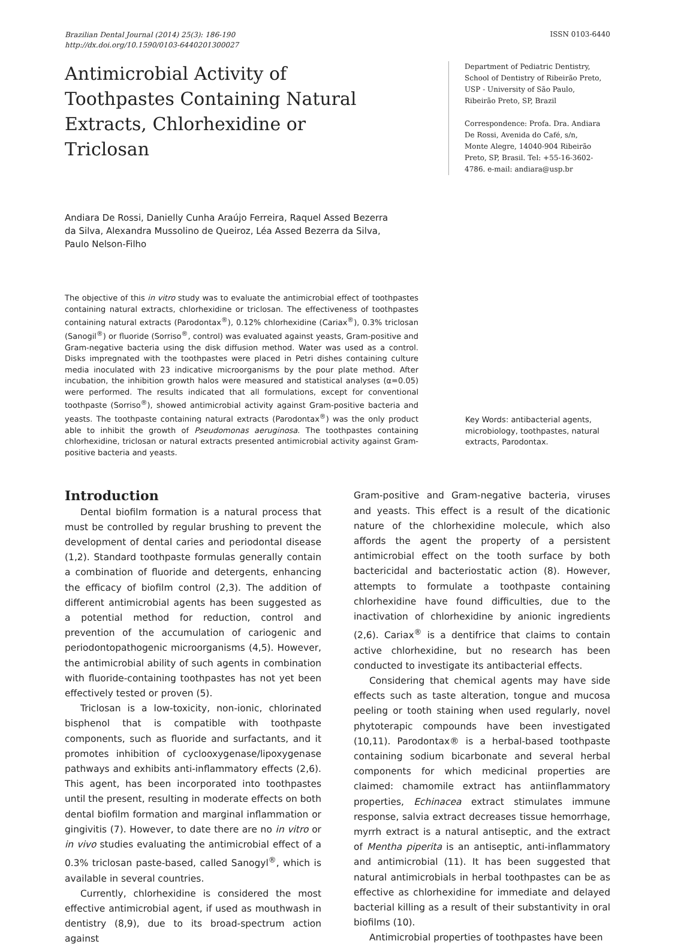Brazilian Dental Journal (2014) 25(3): 186-190
http://dx.doi.org/10.1590/0103-6440201300027
ISSN 0103-6440
Antimicrobial Activity of Toothpastes Containing Natural Extracts, Chlorhexidine or Triclosan
Andiara De Rossi, Danielly Cunha Araújo Ferreira, Raquel Assed Bezerra da Silva, Alexandra Mussolino de Queiroz, Léa Assed Bezerra da Silva, Paulo Nelson-Filho
Department of Pediatric Dentistry, School of Dentistry of Ribeirão Preto, USP - University of São Paulo, Ribeirão Preto, SP, Brazil
Correspondence: Profa. Dra. Andiara De Rossi, Avenida do Café, s/n, Monte Alegre, 14040-904 Ribeirão Preto, SP, Brasil. Tel: +55-16-3602-4786. e-mail: andiara@usp.br
The objective of this in vitro study was to evaluate the antimicrobial effect of toothpastes containing natural extracts, chlorhexidine or triclosan. The effectiveness of toothpastes containing natural extracts (Parodontax<sup>®</sup>), 0.12% chlorhexidine (Cariax<sup>®</sup>), 0.3% triclosan (Sanogil<sup>®</sup>) or fluoride (Sorriso<sup>®</sup>, control) was evaluated against yeasts, Gram-positive and Gram-negative bacteria using the disk diffusion method. Water was used as a control. Disks impregnated with the toothpastes were placed in Petri dishes containing culture media inoculated with 23 indicative microorganisms by the pour plate method. After incubation, the inhibition growth halos were measured and statistical analyses (α=0.05) were performed. The results indicated that all formulations, except for conventional toothpaste (Sorriso<sup>®</sup>), showed antimicrobial activity against Gram-positive bacteria and yeasts. The toothpaste containing natural extracts (Parodontax<sup>®</sup>) was the only product able to inhibit the growth of Pseudomonas aeruginosa. The toothpastes containing chlorhexidine, triclosan or natural extracts presented antimicrobial activity against Gram-positive bacteria and yeasts.
Key Words: antibacterial agents, microbiology, toothpastes, natural extracts, Parodontax.
Introduction
Dental biofilm formation is a natural process that must be controlled by regular brushing to prevent the development of dental caries and periodontal disease (1,2). Standard toothpaste formulas generally contain a combination of fluoride and detergents, enhancing the efficacy of biofilm control (2,3). The addition of different antimicrobial agents has been suggested as a potential method for reduction, control and prevention of the accumulation of cariogenic and periodontopathogenic microorganisms (4,5). However, the antimicrobial ability of such agents in combination with fluoride-containing toothpastes has not yet been effectively tested or proven (5).
Triclosan is a low-toxicity, non-ionic, chlorinated bisphenol that is compatible with toothpaste components, such as fluoride and surfactants, and it promotes inhibition of cyclooxygenase/lipoxygenase pathways and exhibits anti-inflammatory effects (2,6). This agent, has been incorporated into toothpastes until the present, resulting in moderate effects on both dental biofilm formation and marginal inflammation or gingivitis (7). However, to date there are no in vitro or in vivo studies evaluating the antimicrobial effect of a 0.3% triclosan paste-based, called Sanogyl<sup>®</sup>, which is available in several countries.
Currently, chlorhexidine is considered the most effective antimicrobial agent, if used as mouthwash in dentistry (8,9), due to its broad-spectrum action against
Gram-positive and Gram-negative bacteria, viruses and yeasts. This effect is a result of the dicationic nature of the chlorhexidine molecule, which also affords the agent the property of a persistent antimicrobial effect on the tooth surface by both bactericidal and bacteriostatic action (8). However, attempts to formulate a toothpaste containing chlorhexidine have found difficulties, due to the inactivation of chlorhexidine by anionic ingredients (2,6). Cariax<sup>®</sup> is a dentifrice that claims to contain active chlorhexidine, but no research has been conducted to investigate its antibacterial effects.
Considering that chemical agents may have side effects such as taste alteration, tongue and mucosa peeling or tooth staining when used regularly, novel phytoterapic compounds have been investigated (10,11). Parodontax® is a herbal-based toothpaste containing sodium bicarbonate and several herbal components for which medicinal properties are claimed: chamomile extract has antiinflammatory properties, Echinacea extract stimulates immune response, salvia extract decreases tissue hemorrhage, myrrh extract is a natural antiseptic, and the extract of Mentha piperita is an antiseptic, anti-inflammatory and antimicrobial (11). It has been suggested that natural antimicrobials in herbal toothpastes can be as effective as chlorhexidine for immediate and delayed bacterial killing as a result of their substantivity in oral biofilms (10).
Antimicrobial properties of toothpastes have been